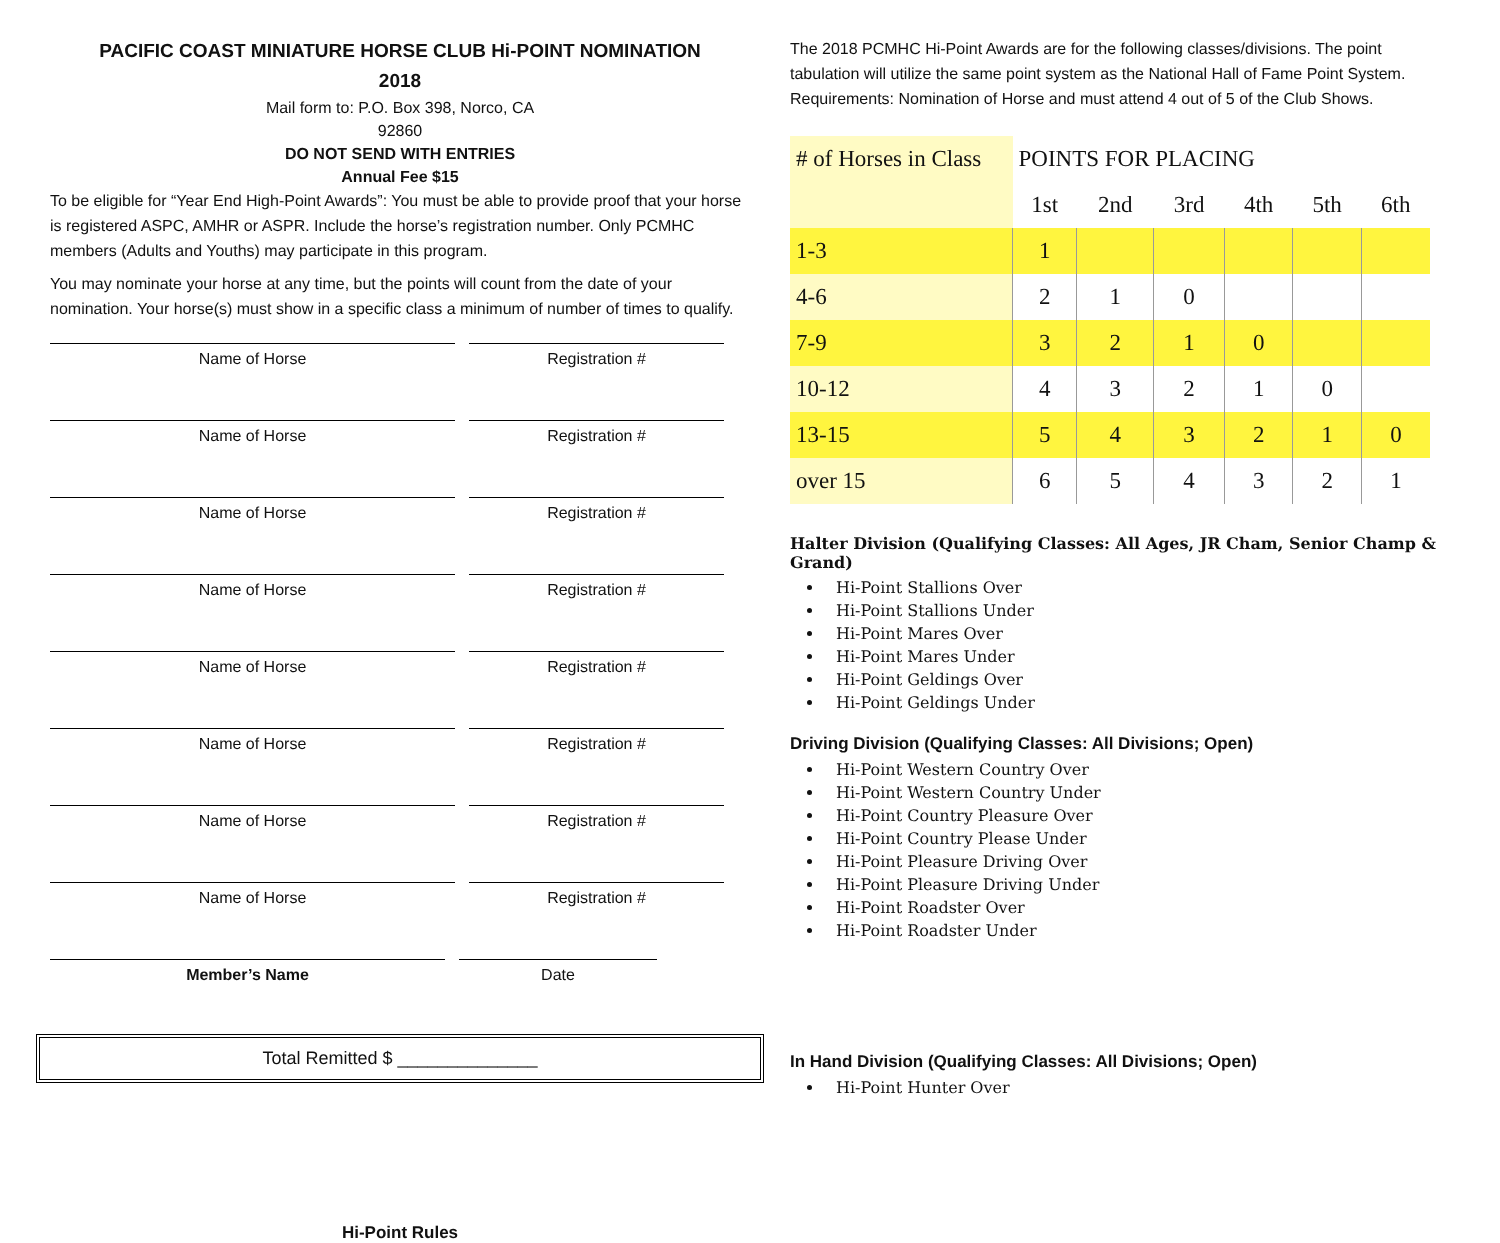PACIFIC COAST MINIATURE HORSE CLUB Hi-POINT NOMINATION
2018
Mail form to: P.O. Box 398, Norco, CA
92860
DO NOT SEND WITH ENTRIES
Annual Fee $15
To be eligible for “Year End High-Point Awards”: You must be able to provide proof that your horse is registered ASPC, AMHR or ASPR. Include the horse’s registration number. Only PCMHC members (Adults and Youths) may participate in this program.
You may nominate your horse at any time, but the points will count from the date of your nomination. Your horse(s) must show in a specific class a minimum of number of times to qualify.
Name of Horse Registration #
Name of Horse Registration #
Name of Horse Registration #
Name of Horse Registration #
Name of Horse Registration #
Name of Horse Registration #
Name of Horse Registration #
Name of Horse Registration #
Member’s Name Date
Total Remitted $ ______________
Hi-Point Rules
The 2018 PCMHC Hi-Point Awards are for the following classes/divisions. The point tabulation will utilize the same point system as the National Hall of Fame Point System. Requirements: Nomination of Horse and must attend 4 out of 5 of the Club Shows.
| # of Horses in Class | POINTS FOR PLACING | | | | | |
| --- | --- | --- | --- | --- | --- | --- |
| | 1st | 2nd | 3rd | 4th | 5th | 6th |
| 1-3 | 1 | | | | | |
| 4-6 | 2 | 1 | 0 | | | |
| 7-9 | 3 | 2 | 1 | 0 | | |
| 10-12 | 4 | 3 | 2 | 1 | 0 | |
| 13-15 | 5 | 4 | 3 | 2 | 1 | 0 |
| over 15 | 6 | 5 | 4 | 3 | 2 | 1 |
Halter Division (Qualifying Classes: All Ages, JR Cham, Senior Champ & Grand)
Hi-Point Stallions Over
Hi-Point Stallions Under
Hi-Point Mares Over
Hi-Point Mares Under
Hi-Point Geldings Over
Hi-Point Geldings Under
Driving Division (Qualifying Classes: All Divisions; Open)
Hi-Point Western Country Over
Hi-Point Western Country Under
Hi-Point Country Pleasure Over
Hi-Point Country Please Under
Hi-Point Pleasure Driving Over
Hi-Point Pleasure Driving Under
Hi-Point Roadster Over
Hi-Point Roadster Under
In Hand Division (Qualifying Classes: All Divisions; Open)
Hi-Point Hunter Over